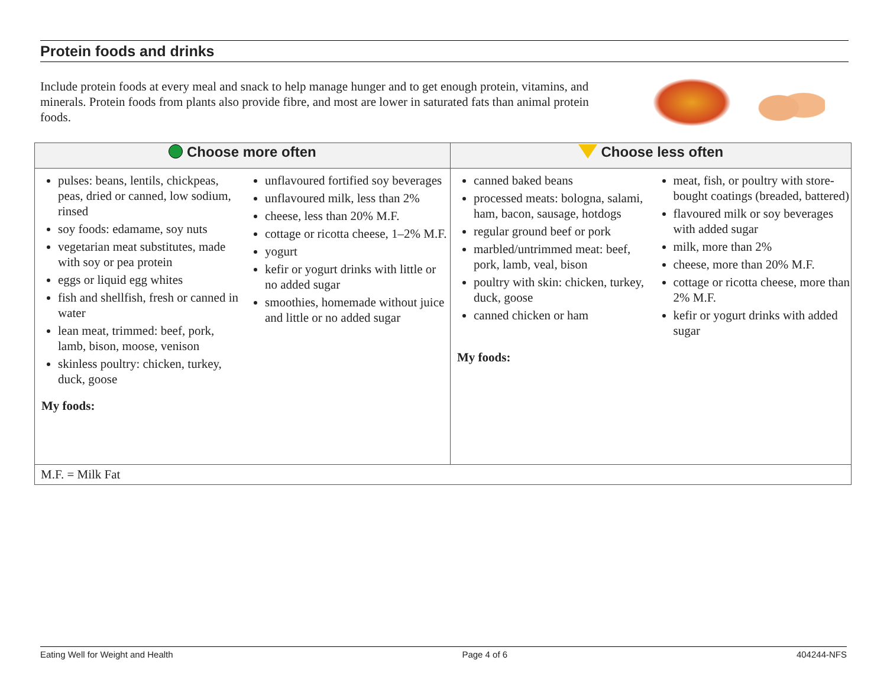Protein foods and drinks
Include protein foods at every meal and snack to help manage hunger and to get enough protein, vitamins, and minerals. Protein foods from plants also provide fibre, and most are lower in saturated fats than animal protein foods.
| Choose more often | Choose less often |
| --- | --- |
| pulses: beans, lentils, chickpeas, peas, dried or canned, low sodium, rinsed soy foods: edamame, soy nuts vegetarian meat substitutes, made with soy or pea protein eggs or liquid egg whites fish and shellfish, fresh or canned in water lean meat, trimmed: beef, pork, lamb, bison, moose, venison skinless poultry: chicken, turkey, duck, goose unflavoured fortified soy beverages unflavoured milk, less than 2% cheese, less than 20% M.F. cottage or ricotta cheese, 1–2% M.F. yogurt kefir or yogurt drinks with little or no added sugar smoothies, homemade without juice and little or no added sugar My foods: | canned baked beans processed meats: bologna, salami, ham, bacon, sausage, hotdogs regular ground beef or pork marbled/untrimmed meat: beef, pork, lamb, veal, bison poultry with skin: chicken, turkey, duck, goose canned chicken or ham meat, fish, or poultry with store-bought coatings (breaded, battered) flavoured milk or soy beverages with added sugar milk, more than 2% cheese, more than 20% M.F. cottage or ricotta cheese, more than 2% M.F. kefir or yogurt drinks with added sugar My foods: |
| M.F. = Milk Fat | |
Eating Well for Weight and Health Page 4 of 6 404244-NFS